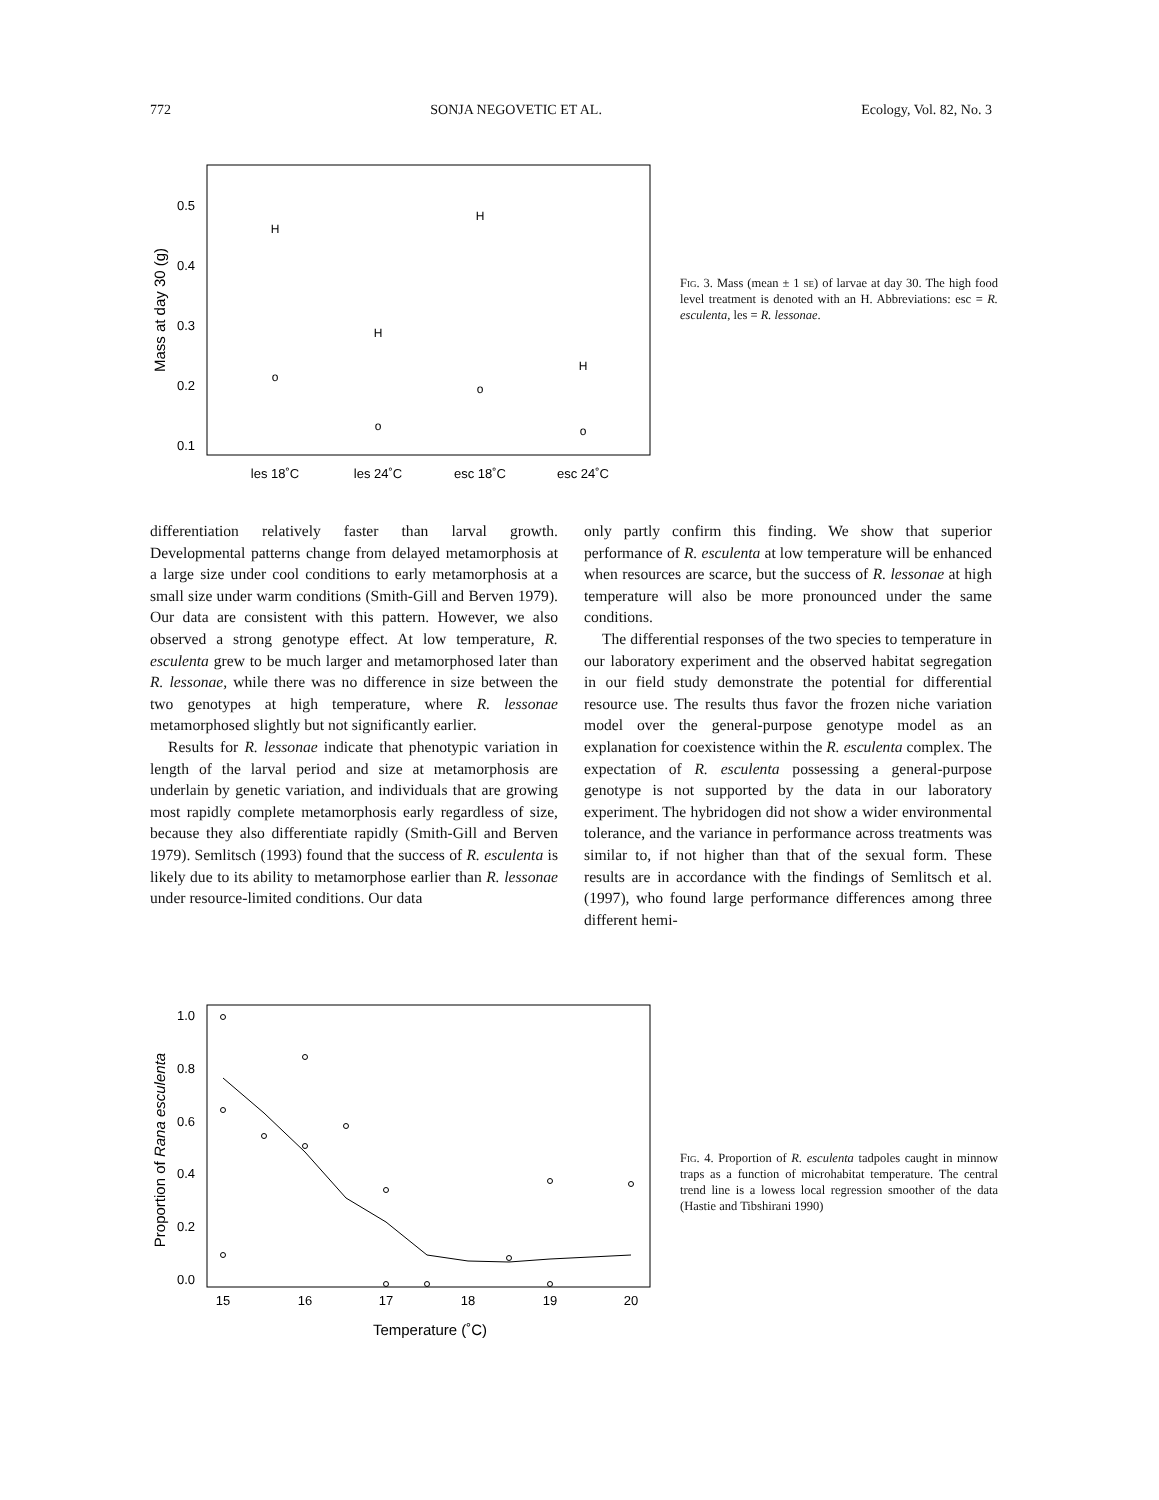772 SONJA NEGOVETIC ET AL. Ecology, Vol. 82, No. 3
0.5
0.4
0.3
0.2
0.1
Mass at day 30 (g)
les 18˚C
les 24˚C
esc 18˚C
esc 24˚C
H
H
H
H
o
o
o
o
Fig. 3. Mass (mean ± 1 se) of larvae at day 30. The high food level treatment is denoted with an H. Abbreviations: esc = R. esculenta, les = R. lessonae.
differentiation relatively faster than larval growth. Developmental patterns change from delayed metamorphosis at a large size under cool conditions to early metamorphosis at a small size under warm conditions (Smith-Gill and Berven 1979). Our data are consistent with this pattern. However, we also observed a strong genotype effect. At low temperature, R. esculenta grew to be much larger and metamorphosed later than R. lessonae, while there was no difference in size between the two genotypes at high temperature, where R. lessonae metamorphosed slightly but not significantly earlier.
Results for R. lessonae indicate that phenotypic variation in length of the larval period and size at metamorphosis are underlain by genetic variation, and individuals that are growing most rapidly complete metamorphosis early regardless of size, because they also differentiate rapidly (Smith-Gill and Berven 1979). Semlitsch (1993) found that the success of R. esculenta is likely due to its ability to metamorphose earlier than R. lessonae under resource-limited conditions. Our data
only partly confirm this finding. We show that superior performance of R. esculenta at low temperature will be enhanced when resources are scarce, but the success of R. lessonae at high temperature will also be more pronounced under the same conditions.
The differential responses of the two species to temperature in our laboratory experiment and the observed habitat segregation in our field study demonstrate the potential for differential resource use. The results thus favor the frozen niche variation model over the general-purpose genotype model as an explanation for coexistence within the R. esculenta complex. The expectation of R. esculenta possessing a general-purpose genotype is not supported by the data in our laboratory experiment. The hybridogen did not show a wider environmental tolerance, and the variance in performance across treatments was similar to, if not higher than that of the sexual form. These results are in accordance with the findings of Semlitsch et al. (1997), who found large performance differences among three different hemi-
1.0
0.8
0.6
0.4
0.2
0.0
Proportion of Rana esculenta
15
16
17
18
19
20
Temperature (˚C)
Fig. 4. Proportion of R. esculenta tadpoles caught in minnow traps as a function of microhabitat temperature. The central trend line is a lowess local regression smoother of the data (Hastie and Tibshirani 1990)